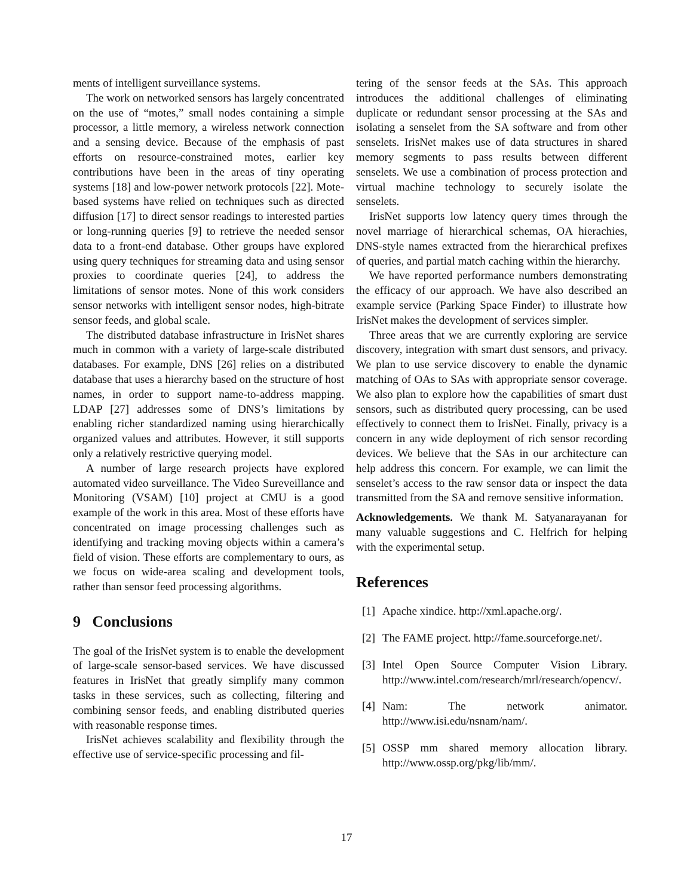ments of intelligent surveillance systems.
The work on networked sensors has largely concentrated on the use of “motes,” small nodes containing a simple processor, a little memory, a wireless network connection and a sensing device. Because of the emphasis of past efforts on resource-constrained motes, earlier key contributions have been in the areas of tiny operating systems [18] and low-power network protocols [22]. Mote-based systems have relied on techniques such as directed diffusion [17] to direct sensor readings to interested parties or long-running queries [9] to retrieve the needed sensor data to a front-end database. Other groups have explored using query techniques for streaming data and using sensor proxies to coordinate queries [24], to address the limitations of sensor motes. None of this work considers sensor networks with intelligent sensor nodes, high-bitrate sensor feeds, and global scale.
The distributed database infrastructure in IrisNet shares much in common with a variety of large-scale distributed databases. For example, DNS [26] relies on a distributed database that uses a hierarchy based on the structure of host names, in order to support name-to-address mapping. LDAP [27] addresses some of DNS’s limitations by enabling richer standardized naming using hierarchically organized values and attributes. However, it still supports only a relatively restrictive querying model.
A number of large research projects have explored automated video surveillance. The Video Sureveillance and Monitoring (VSAM) [10] project at CMU is a good example of the work in this area. Most of these efforts have concentrated on image processing challenges such as identifying and tracking moving objects within a camera’s field of vision. These efforts are complementary to ours, as we focus on wide-area scaling and development tools, rather than sensor feed processing algorithms.
9 Conclusions
The goal of the IrisNet system is to enable the development of large-scale sensor-based services. We have discussed features in IrisNet that greatly simplify many common tasks in these services, such as collecting, filtering and combining sensor feeds, and enabling distributed queries with reasonable response times.
IrisNet achieves scalability and flexibility through the effective use of service-specific processing and fil-
tering of the sensor feeds at the SAs. This approach introduces the additional challenges of eliminating duplicate or redundant sensor processing at the SAs and isolating a senselet from the SA software and from other senselets. IrisNet makes use of data structures in shared memory segments to pass results between different senselets. We use a combination of process protection and virtual machine technology to securely isolate the senselets.
IrisNet supports low latency query times through the novel marriage of hierarchical schemas, OA hierachies, DNS-style names extracted from the hierarchical prefixes of queries, and partial match caching within the hierarchy.
We have reported performance numbers demonstrating the efficacy of our approach. We have also described an example service (Parking Space Finder) to illustrate how IrisNet makes the development of services simpler.
Three areas that we are currently exploring are service discovery, integration with smart dust sensors, and privacy. We plan to use service discovery to enable the dynamic matching of OAs to SAs with appropriate sensor coverage. We also plan to explore how the capabilities of smart dust sensors, such as distributed query processing, can be used effectively to connect them to IrisNet. Finally, privacy is a concern in any wide deployment of rich sensor recording devices. We believe that the SAs in our architecture can help address this concern. For example, we can limit the senselet’s access to the raw sensor data or inspect the data transmitted from the SA and remove sensitive information.
Acknowledgements. We thank M. Satyanarayanan for many valuable suggestions and C. Helfrich for helping with the experimental setup.
References
[1] Apache xindice. http://xml.apache.org/.
[2] The FAME project. http://fame.sourceforge.net/.
[3] Intel Open Source Computer Vision Library. http://www.intel.com/research/mrl/research/opencv/.
[4] Nam: The network animator. http://www.isi.edu/nsnam/nam/.
[5] OSSP mm shared memory allocation library. http://www.ossp.org/pkg/lib/mm/.
17